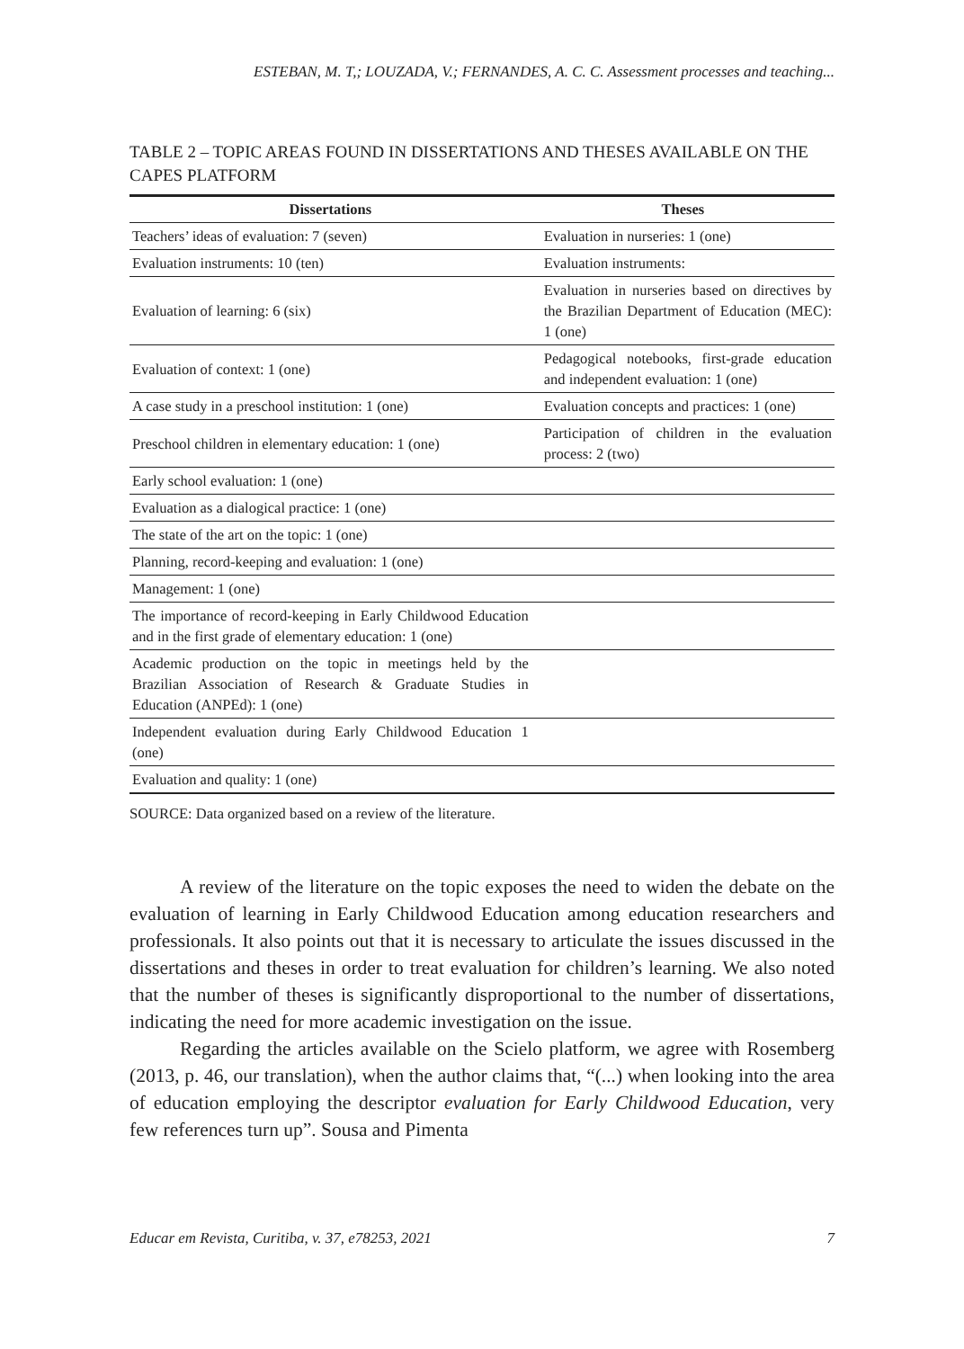ESTEBAN, M. T,; LOUZADA, V.; FERNANDES, A. C. C. Assessment processes and teaching...
TABLE 2 – TOPIC AREAS FOUND IN DISSERTATIONS AND THESES AVAILABLE ON THE CAPES PLATFORM
| Dissertations | Theses |
| --- | --- |
| Teachers’ ideas of evaluation: 7 (seven) | Evaluation in nurseries: 1 (one) |
| Evaluation instruments: 10 (ten) | Evaluation instruments: |
| Evaluation of learning: 6 (six) | Evaluation in nurseries based on directives by the Brazilian Department of Education (MEC): 1 (one) |
| Evaluation of context: 1 (one) | Pedagogical notebooks, first-grade education and independent evaluation: 1 (one) |
| A case study in a preschool institution: 1 (one) | Evaluation concepts and practices: 1 (one) |
| Preschool children in elementary education: 1 (one) | Participation of children in the evaluation process: 2 (two) |
| Early school evaluation: 1 (one) | |
| Evaluation as a dialogical practice: 1 (one) | |
| The state of the art on the topic: 1 (one) | |
| Planning, record-keeping and evaluation: 1 (one) | |
| Management: 1 (one) | |
| The importance of record-keeping in Early Childwood Education and in the first grade of elementary education: 1 (one) | |
| Academic production on the topic in meetings held by the Brazilian Association of Research & Graduate Studies in Education (ANPEd): 1 (one) | |
| Independent evaluation during Early Childwood Education 1 (one) | |
| Evaluation and quality: 1 (one) | |
SOURCE: Data organized based on a review of the literature.
A review of the literature on the topic exposes the need to widen the debate on the evaluation of learning in Early Childwood Education among education researchers and professionals. It also points out that it is necessary to articulate the issues discussed in the dissertations and theses in order to treat evaluation for children’s learning. We also noted that the number of theses is significantly disproportional to the number of dissertations, indicating the need for more academic investigation on the issue.
Regarding the articles available on the Scielo platform, we agree with Rosemberg (2013, p. 46, our translation), when the author claims that, “(...) when looking into the area of education employing the descriptor evaluation for Early Childwood Education, very few references turn up”. Sousa and Pimenta
Educar em Revista, Curitiba, v. 37, e78253, 2021 7